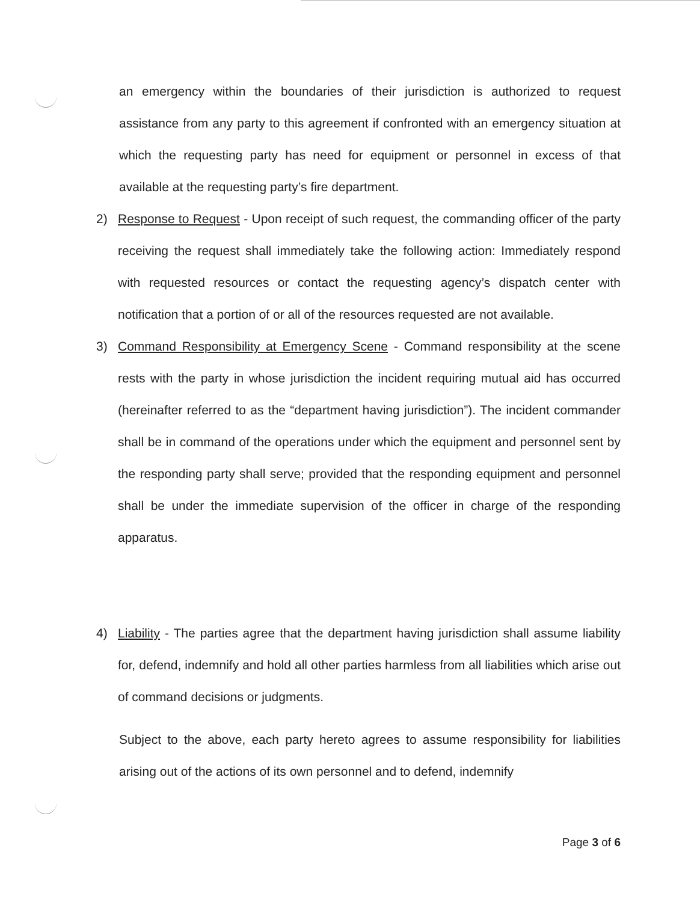an emergency within the boundaries of their jurisdiction is authorized to request assistance from any party to this agreement if confronted with an emergency situation at which the requesting party has need for equipment or personnel in excess of that available at the requesting party’s fire department.
2) Response to Request - Upon receipt of such request, the commanding officer of the party receiving the request shall immediately take the following action: Immediately respond with requested resources or contact the requesting agency’s dispatch center with notification that a portion of or all of the resources requested are not available.
3) Command Responsibility at Emergency Scene - Command responsibility at the scene rests with the party in whose jurisdiction the incident requiring mutual aid has occurred (hereinafter referred to as the “department having jurisdiction”). The incident commander shall be in command of the operations under which the equipment and personnel sent by the responding party shall serve; provided that the responding equipment and personnel shall be under the immediate supervision of the officer in charge of the responding apparatus.
4) Liability - The parties agree that the department having jurisdiction shall assume liability for, defend, indemnify and hold all other parties harmless from all liabilities which arise out of command decisions or judgments.
Subject to the above, each party hereto agrees to assume responsibility for liabilities arising out of the actions of its own personnel and to defend, indemnify
Page 3 of 6